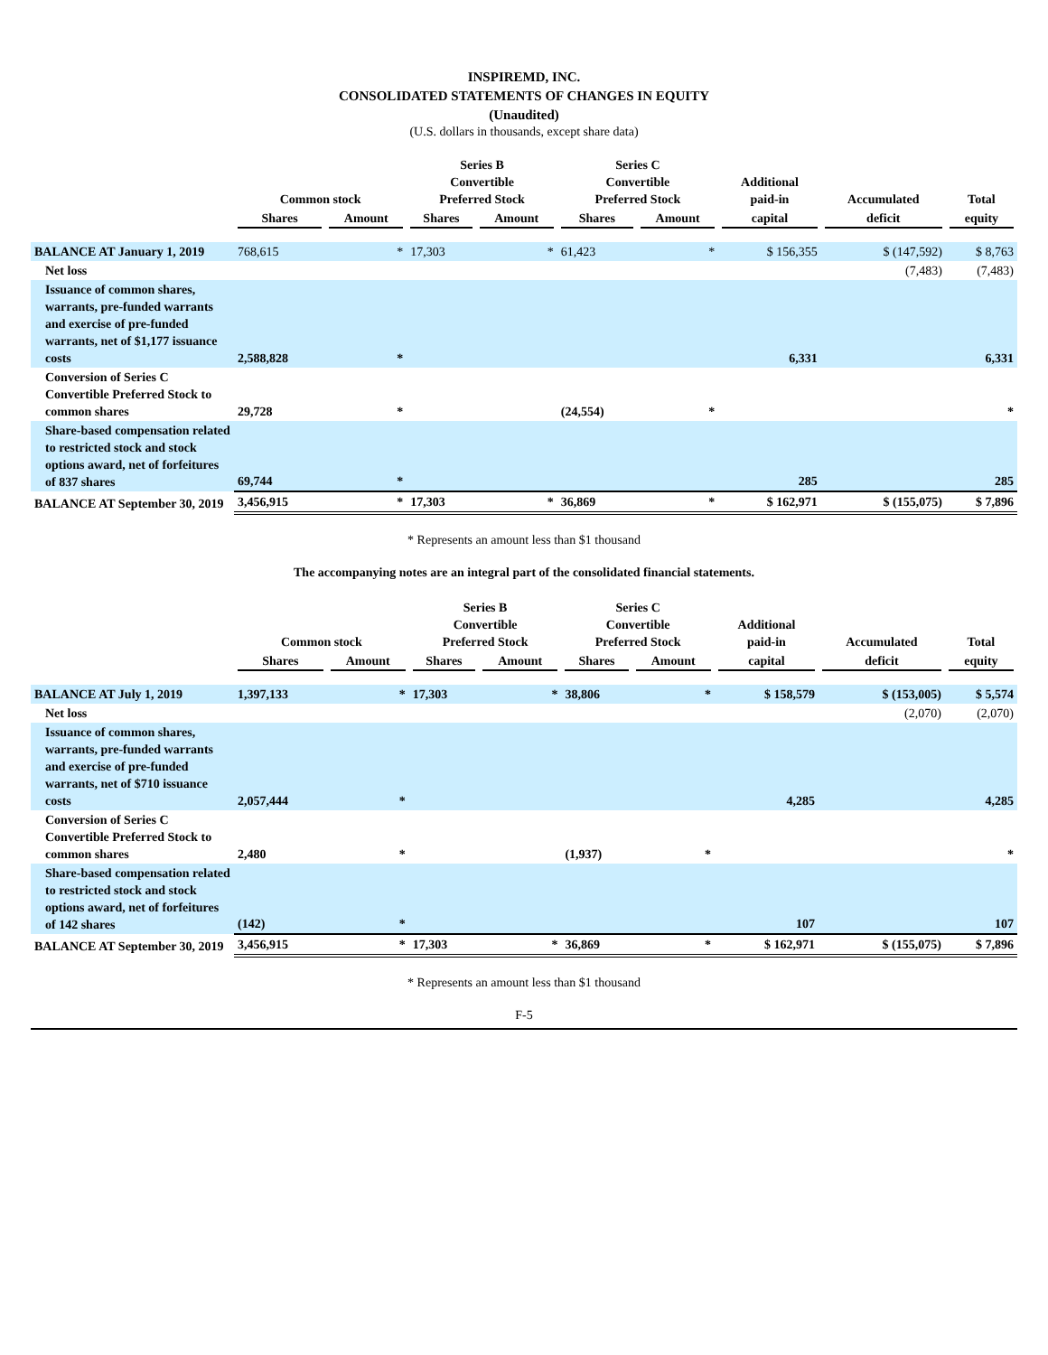INSPIREMD, INC.
CONSOLIDATED STATEMENTS OF CHANGES IN EQUITY
(Unaudited)
(U.S. dollars in thousands, except share data)
| | Common stock | | Series B Convertible Preferred Stock | | Series C Convertible Preferred Stock | | Additional paid-in | Accumulated | Total |
| --- | --- | --- | --- | --- | --- | --- | --- | --- | --- |
| | Shares | Amount | Shares | Amount | Shares | Amount | capital | deficit | equity |
| BALANCE AT January 1, 2019 | 768,615 | * | 17,303 | * | 61,423 | * | $ 156,355 | $ (147,592) | $ 8,763 |
| Net loss | | | | | | | | (7,483) | (7,483) |
| Issuance of common shares, warrants, pre-funded warrants and exercise of pre-funded warrants, net of $1,177 issuance costs | 2,588,828 | * | | | | | 6,331 | | 6,331 |
| Conversion of Series C Convertible Preferred Stock to common shares | 29,728 | * | | | (24,554) | * | | | * |
| Share-based compensation related to restricted stock and stock options award, net of forfeitures of 837 shares | 69,744 | * | | | | | 285 | | 285 |
| BALANCE AT September 30, 2019 | 3,456,915 | * | 17,303 | * | 36,869 | * | $ 162,971 | $ (155,075) | $ 7,896 |
* Represents an amount less than $1 thousand
The accompanying notes are an integral part of the consolidated financial statements.
| | Common stock | | Series B Convertible Preferred Stock | | Series C Convertible Preferred Stock | | Additional paid-in | Accumulated | Total |
| --- | --- | --- | --- | --- | --- | --- | --- | --- | --- |
| | Shares | Amount | Shares | Amount | Shares | Amount | capital | deficit | equity |
| BALANCE AT July 1, 2019 | 1,397,133 | * | 17,303 | * | 38,806 | * | $ 158,579 | $ (153,005) | $ 5,574 |
| Net loss | | | | | | | | (2,070) | (2,070) |
| Issuance of common shares, warrants, pre-funded warrants and exercise of pre-funded warrants, net of $710 issuance costs | 2,057,444 | * | | | | | 4,285 | | 4,285 |
| Conversion of Series C Convertible Preferred Stock to common shares | 2,480 | * | | | (1,937) | * | | | * |
| Share-based compensation related to restricted stock and stock options award, net of forfeitures of 142 shares | (142) | * | | | | | 107 | | 107 |
| BALANCE AT September 30, 2019 | 3,456,915 | * | 17,303 | * | 36,869 | * | $ 162,971 | $ (155,075) | $ 7,896 |
* Represents an amount less than $1 thousand
F-5